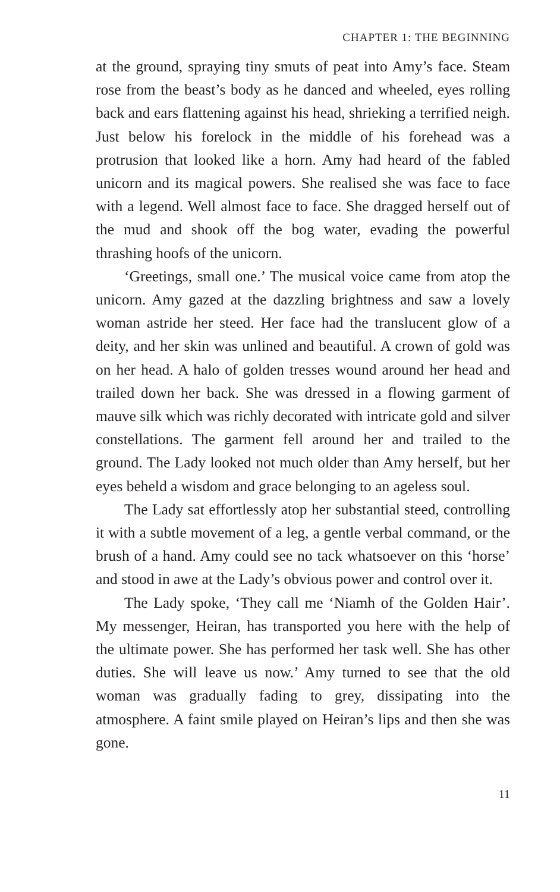CHAPTER 1: THE BEGINNING
at the ground, spraying tiny smuts of peat into Amy’s face. Steam rose from the beast’s body as he danced and wheeled, eyes rolling back and ears flattening against his head, shrieking a terrified neigh. Just below his forelock in the middle of his forehead was a protrusion that looked like a horn. Amy had heard of the fabled unicorn and its magical powers. She realised she was face to face with a legend. Well almost face to face. She dragged herself out of the mud and shook off the bog water, evading the powerful thrashing hoofs of the unicorn.
‘Greetings, small one.’ The musical voice came from atop the unicorn. Amy gazed at the dazzling brightness and saw a lovely woman astride her steed. Her face had the translucent glow of a deity, and her skin was unlined and beautiful. A crown of gold was on her head. A halo of golden tresses wound around her head and trailed down her back. She was dressed in a flowing garment of mauve silk which was richly decorated with intricate gold and silver constellations. The garment fell around her and trailed to the ground. The Lady looked not much older than Amy herself, but her eyes beheld a wisdom and grace belonging to an ageless soul.
The Lady sat effortlessly atop her substantial steed, controlling it with a subtle movement of a leg, a gentle verbal command, or the brush of a hand. Amy could see no tack whatsoever on this ‘horse’ and stood in awe at the Lady’s obvious power and control over it.
The Lady spoke, ‘They call me ‘Niamh of the Golden Hair’. My messenger, Heiran, has transported you here with the help of the ultimate power. She has performed her task well. She has other duties. She will leave us now.’ Amy turned to see that the old woman was gradually fading to grey, dissipating into the atmosphere. A faint smile played on Heiran’s lips and then she was gone.
11